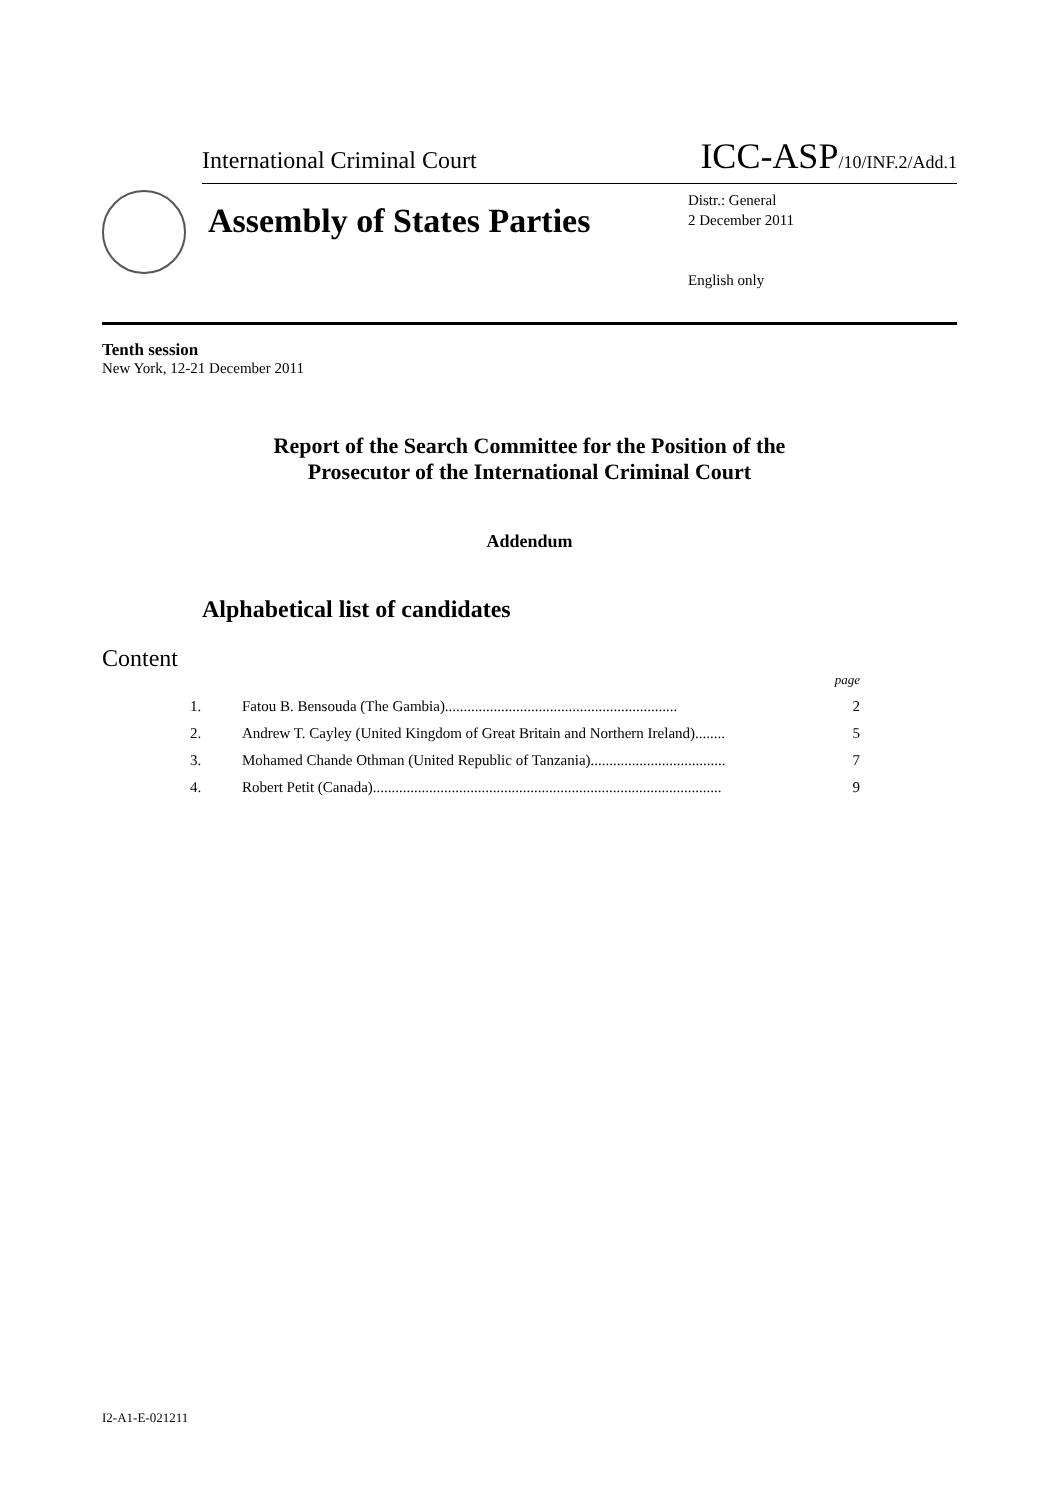International Criminal Court ICC-ASP/10/INF.2/Add.1
Assembly of States Parties
Distr.: General
2 December 2011
English only
Tenth session
New York, 12-21 December 2011
Report of the Search Committee for the Position of the
Prosecutor of the International Criminal Court
Addendum
Alphabetical list of candidates
Content
page
1. Fatou B. Bensouda (The Gambia).............................................................. 2
2. Andrew T. Cayley (United Kingdom of Great Britain and Northern Ireland)........ 5
3. Mohamed Chande Othman (United Republic of Tanzania).................................... 7
4. Robert Petit (Canada)............................................................................................. 9
I2-A1-E-021211